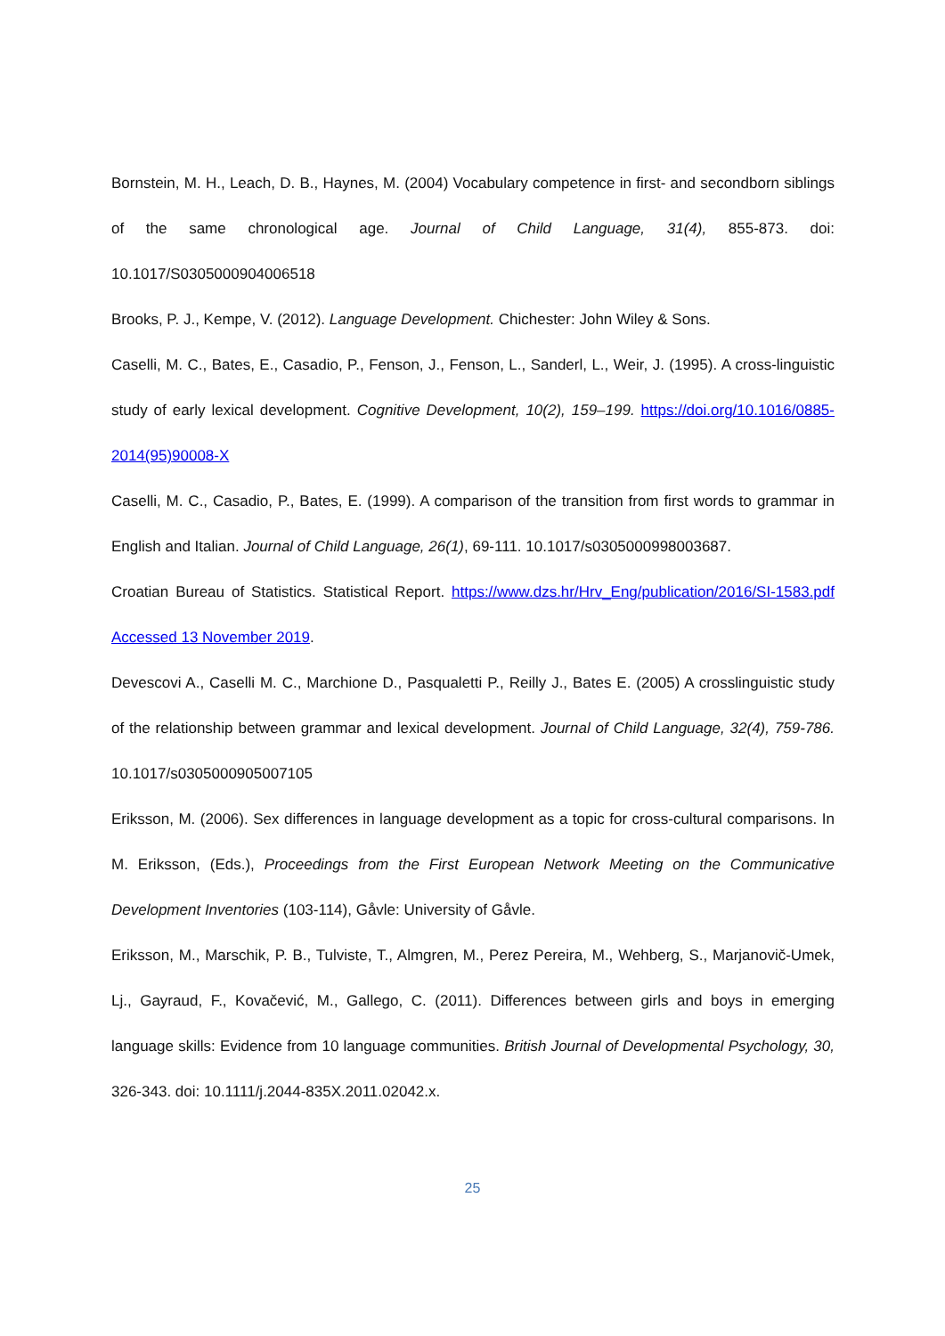Bornstein, M. H., Leach, D. B., Haynes, M. (2004) Vocabulary competence in first- and secondborn siblings of the same chronological age. Journal of Child Language, 31(4), 855-873. doi: 10.1017/S0305000904006518
Brooks, P. J., Kempe, V. (2012). Language Development. Chichester: John Wiley & Sons.
Caselli, M. C., Bates, E., Casadio, P., Fenson, J., Fenson, L., Sanderl, L., Weir, J. (1995). A cross-linguistic study of early lexical development. Cognitive Development, 10(2), 159–199. https://doi.org/10.1016/0885-2014(95)90008-X
Caselli, M. C., Casadio, P., Bates, E. (1999). A comparison of the transition from first words to grammar in English and Italian. Journal of Child Language, 26(1), 69-111. 10.1017/s0305000998003687.
Croatian Bureau of Statistics. Statistical Report. https://www.dzs.hr/Hrv_Eng/publication/2016/SI-1583.pdf Accessed 13 November 2019.
Devescovi A., Caselli M. C., Marchione D., Pasqualetti P., Reilly J., Bates E. (2005) A crosslinguistic study of the relationship between grammar and lexical development. Journal of Child Language, 32(4), 759-786. 10.1017/s0305000905007105
Eriksson, M. (2006). Sex differences in language development as a topic for cross-cultural comparisons. In M. Eriksson, (Eds.), Proceedings from the First European Network Meeting on the Communicative Development Inventories (103-114), Gåvle: University of Gåvle.
Eriksson, M., Marschik, P. B., Tulviste, T., Almgren, M., Perez Pereira, M., Wehberg, S., Marjanovič-Umek, Lj., Gayraud, F., Kovačević, M., Gallego, C. (2011). Differences between girls and boys in emerging language skills: Evidence from 10 language communities. British Journal of Developmental Psychology, 30, 326-343. doi: 10.1111/j.2044-835X.2011.02042.x.
25